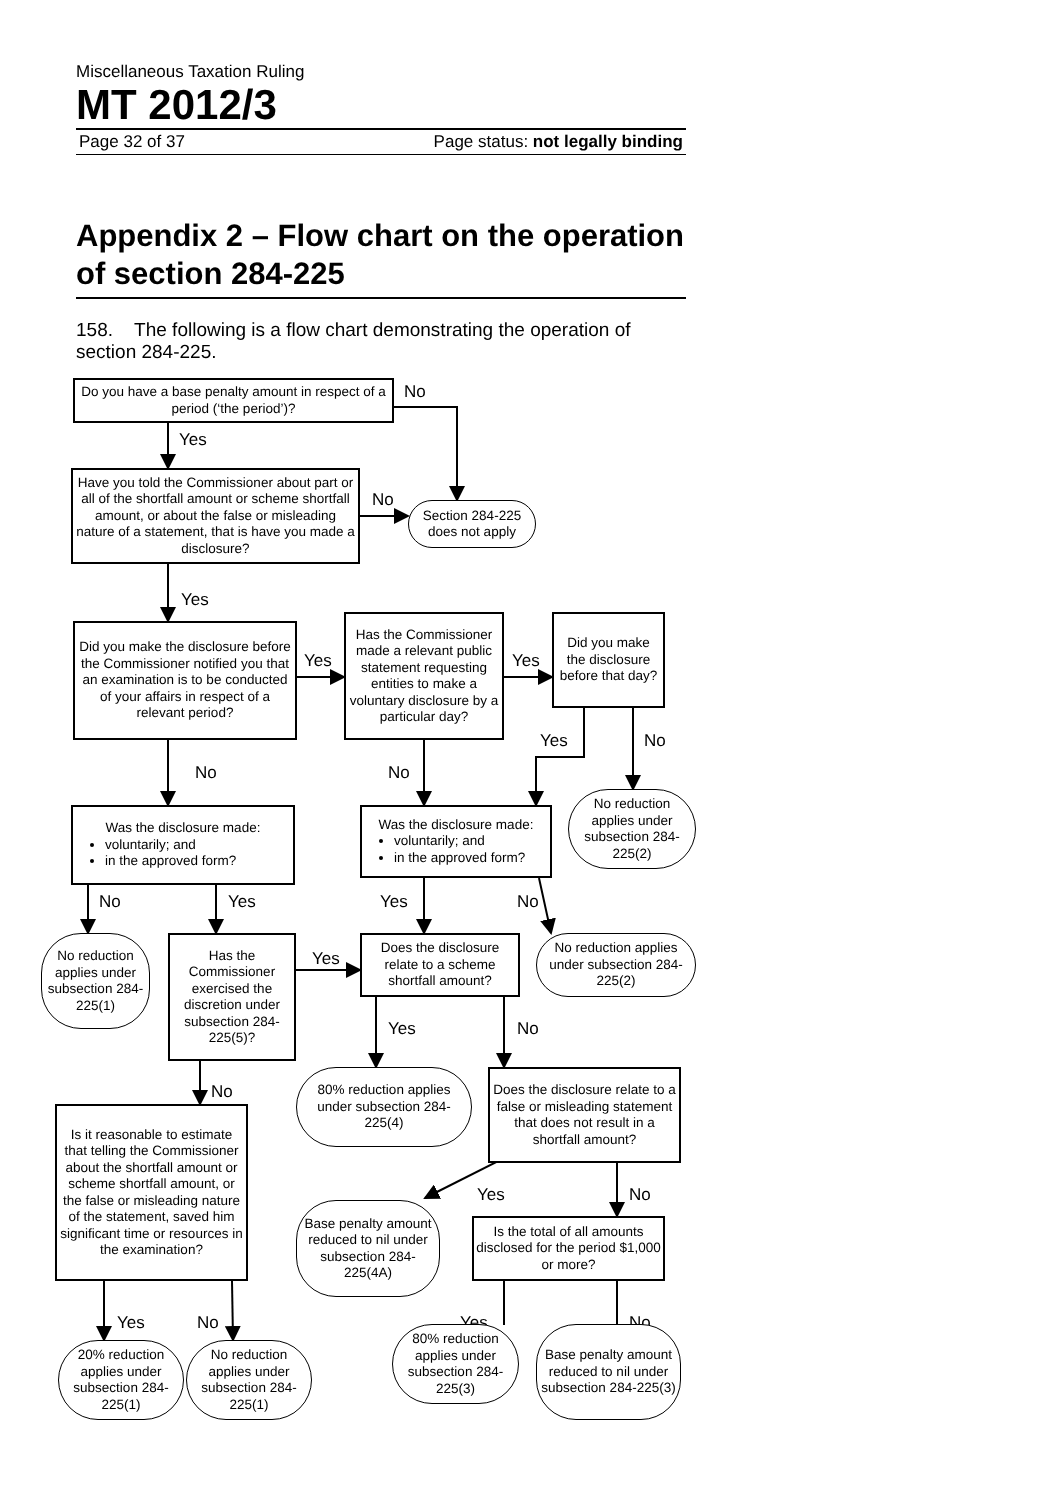Miscellaneous Taxation Ruling
MT 2012/3
Page 32 of 37 Page status: not legally binding
Appendix 2 – Flow chart on the operation of section 284-225
158. The following is a flow chart demonstrating the operation of section 284-225.
Do you have a base penalty amount in respect of a period (‘the period’)?
No
Yes
Have you told the Commissioner about part or all of the shortfall amount or scheme shortfall amount, or about the false or misleading nature of a statement, that is have you made a disclosure?
No
Section 284-225 does not apply
Yes
Did you make the disclosure before the Commissioner notified you that an examination is to be conducted of your affairs in respect of a relevant period?
Yes
Has the Commissioner made a relevant public statement requesting entities to make a voluntary disclosure by a particular day?
Yes
Did you make the disclosure before that day?
Yes
No
No
No
No reduction applies under subsection 284-225(2)
Was the disclosure made:
voluntarily; and
in the approved form?
Was the disclosure made:
voluntarily; and
in the approved form?
No
Yes
Yes
No
No reduction applies under subsection 284-225(1)
Has the Commissioner exercised the discretion under subsection 284-225(5)?
Yes
Does the disclosure relate to a scheme shortfall amount?
No reduction applies under subsection 284-225(2)
Yes
No
No
80% reduction applies under subsection 284-225(4)
Does the disclosure relate to a false or misleading statement that does not result in a shortfall amount?
Is it reasonable to estimate that telling the Commissioner about the shortfall amount or scheme shortfall amount, or the false or misleading nature of the statement, saved him significant time or resources in the examination?
Yes
No
Base penalty amount reduced to nil under subsection 284-225(4A)
Is the total of all amounts disclosed for the period $1,000 or more?
Yes
No
Yes
No
20% reduction applies under subsection 284-225(1)
No reduction applies under subsection 284-225(1)
80% reduction applies under subsection 284-225(3)
Base penalty amount reduced to nil under subsection 284-225(3)